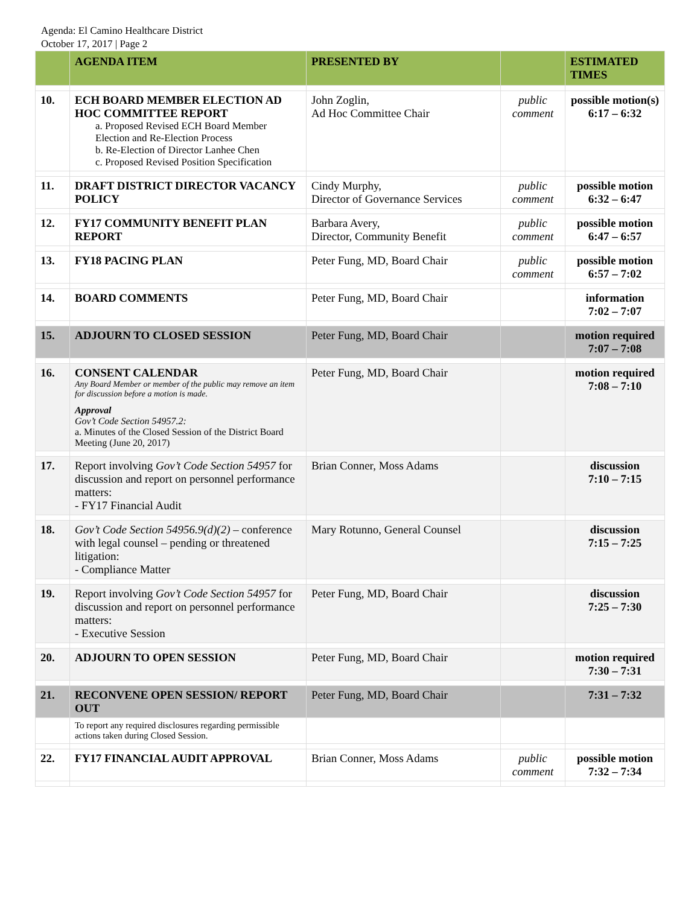Agenda: El Camino Healthcare District
October 17, 2017 | Page 2
| | AGENDA ITEM | PRESENTED BY | | ESTIMATED TIMES |
| --- | --- | --- | --- | --- |
| 10. | ECH BOARD MEMBER ELECTION AD HOC COMMITTEE REPORT a. Proposed Revised ECH Board Member Election and Re-Election Process b. Re-Election of Director Lanhee Chen c. Proposed Revised Position Specification | John Zoglin, Ad Hoc Committee Chair | public comment | possible motion(s) 6:17 – 6:32 |
| 11. | DRAFT DISTRICT DIRECTOR VACANCY POLICY | Cindy Murphy, Director of Governance Services | public comment | possible motion 6:32 – 6:47 |
| 12. | FY17 COMMUNITY BENEFIT PLAN REPORT | Barbara Avery, Director, Community Benefit | public comment | possible motion 6:47 – 6:57 |
| 13. | FY18 PACING PLAN | Peter Fung, MD, Board Chair | public comment | possible motion 6:57 – 7:02 |
| 14. | BOARD COMMENTS | Peter Fung, MD, Board Chair | | information 7:02 – 7:07 |
| 15. | ADJOURN TO CLOSED SESSION | Peter Fung, MD, Board Chair | | motion required 7:07 – 7:08 |
| 16. | CONSENT CALENDAR Any Board Member or member of the public may remove an item for discussion before a motion is made. Approval Gov’t Code Section 54957.2: a. Minutes of the Closed Session of the District Board Meeting (June 20, 2017) | Peter Fung, MD, Board Chair | | motion required 7:08 – 7:10 |
| 17. | Report involving Gov’t Code Section 54957 for discussion and report on personnel performance matters: - FY17 Financial Audit | Brian Conner, Moss Adams | | discussion 7:10 – 7:15 |
| 18. | Gov’t Code Section 54956.9(d)(2) – conference with legal counsel – pending or threatened litigation: - Compliance Matter | Mary Rotunno, General Counsel | | discussion 7:15 – 7:25 |
| 19. | Report involving Gov’t Code Section 54957 for discussion and report on personnel performance matters: - Executive Session | Peter Fung, MD, Board Chair | | discussion 7:25 – 7:30 |
| 20. | ADJOURN TO OPEN SESSION | Peter Fung, MD, Board Chair | | motion required 7:30 – 7:31 |
| 21. | RECONVENE OPEN SESSION/ REPORT OUT | Peter Fung, MD, Board Chair | | 7:31 – 7:32 |
| | To report any required disclosures regarding permissible actions taken during Closed Session. | | | |
| 22. | FY17 FINANCIAL AUDIT APPROVAL | Brian Conner, Moss Adams | public comment | possible motion 7:32 – 7:34 |